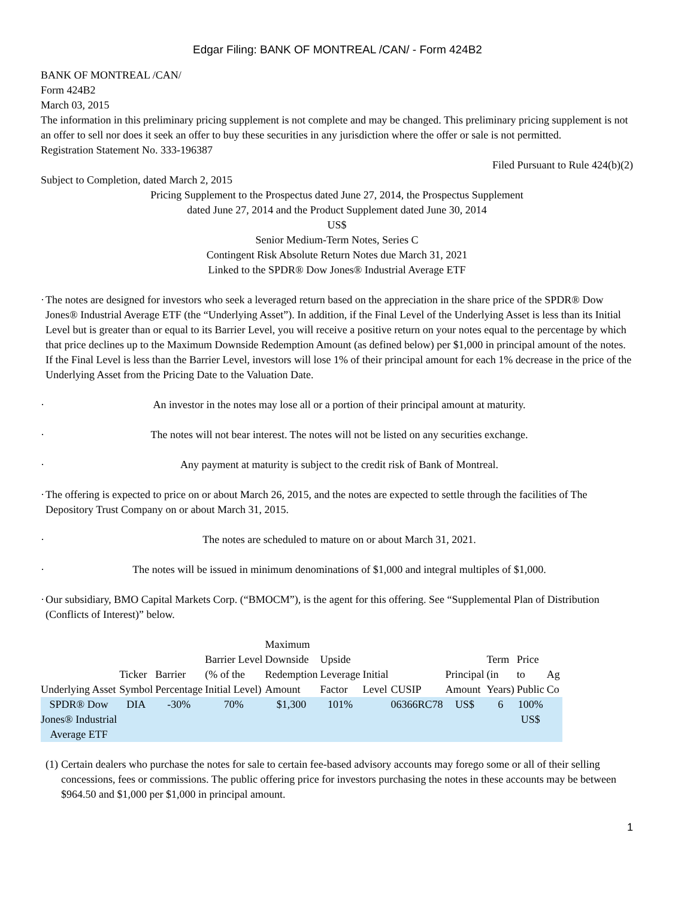Edgar Filing: BANK OF MONTREAL /CAN/ - Form 424B2
BANK OF MONTREAL /CAN/
Form 424B2
March 03, 2015
The information in this preliminary pricing supplement is not complete and may be changed. This preliminary pricing supplement is not an offer to sell nor does it seek an offer to buy these securities in any jurisdiction where the offer or sale is not permitted.
Registration Statement No. 333-196387
Filed Pursuant to Rule 424(b)(2)
Subject to Completion, dated March 2, 2015
Pricing Supplement to the Prospectus dated June 27, 2014, the Prospectus Supplement
dated June 27, 2014 and the Product Supplement dated June 30, 2014
US$
Senior Medium-Term Notes, Series C
Contingent Risk Absolute Return Notes due March 31, 2021
Linked to the SPDR® Dow Jones® Industrial Average ETF
· The notes are designed for investors who seek a leveraged return based on the appreciation in the share price of the SPDR® Dow Jones® Industrial Average ETF (the “Underlying Asset”). In addition, if the Final Level of the Underlying Asset is less than its Initial Level but is greater than or equal to its Barrier Level, you will receive a positive return on your notes equal to the percentage by which that price declines up to the Maximum Downside Redemption Amount (as defined below) per $1,000 in principal amount of the notes. If the Final Level is less than the Barrier Level, investors will lose 1% of their principal amount for each 1% decrease in the price of the Underlying Asset from the Pricing Date to the Valuation Date.
· An investor in the notes may lose all or a portion of their principal amount at maturity.
· The notes will not bear interest. The notes will not be listed on any securities exchange.
· Any payment at maturity is subject to the credit risk of Bank of Montreal.
· The offering is expected to price on or about March 26, 2015, and the notes are expected to settle through the facilities of The Depository Trust Company on or about March 31, 2015.
· The notes are scheduled to mature on or about March 31, 2021.
· The notes will be issued in minimum denominations of $1,000 and integral multiples of $1,000.
· Our subsidiary, BMO Capital Markets Corp. (“BMOCM”), is the agent for this offering. See “Supplemental Plan of Distribution (Conflicts of Interest)” below.
| Underlying Asset | Ticker Symbol | Barrier Percentage | Barrier Level (% of the Initial Level) | Maximum Downside Redemption Amount | Upside Leverage Factor | Initial Level | CUSIP | Principal Amount | Term (in Years) | Price to Public | Ag Co |
| --- | --- | --- | --- | --- | --- | --- | --- | --- | --- | --- | --- |
| SPDR® Dow Jones® Industrial Average ETF | DIA | -30% | 70% | $1,300 | 101% | | 06366RC78 | US$ | 6 | 100% US$ | |
(1) Certain dealers who purchase the notes for sale to certain fee-based advisory accounts may forego some or all of their selling concessions, fees or commissions. The public offering price for investors purchasing the notes in these accounts may be between $964.50 and $1,000 per $1,000 in principal amount.
1